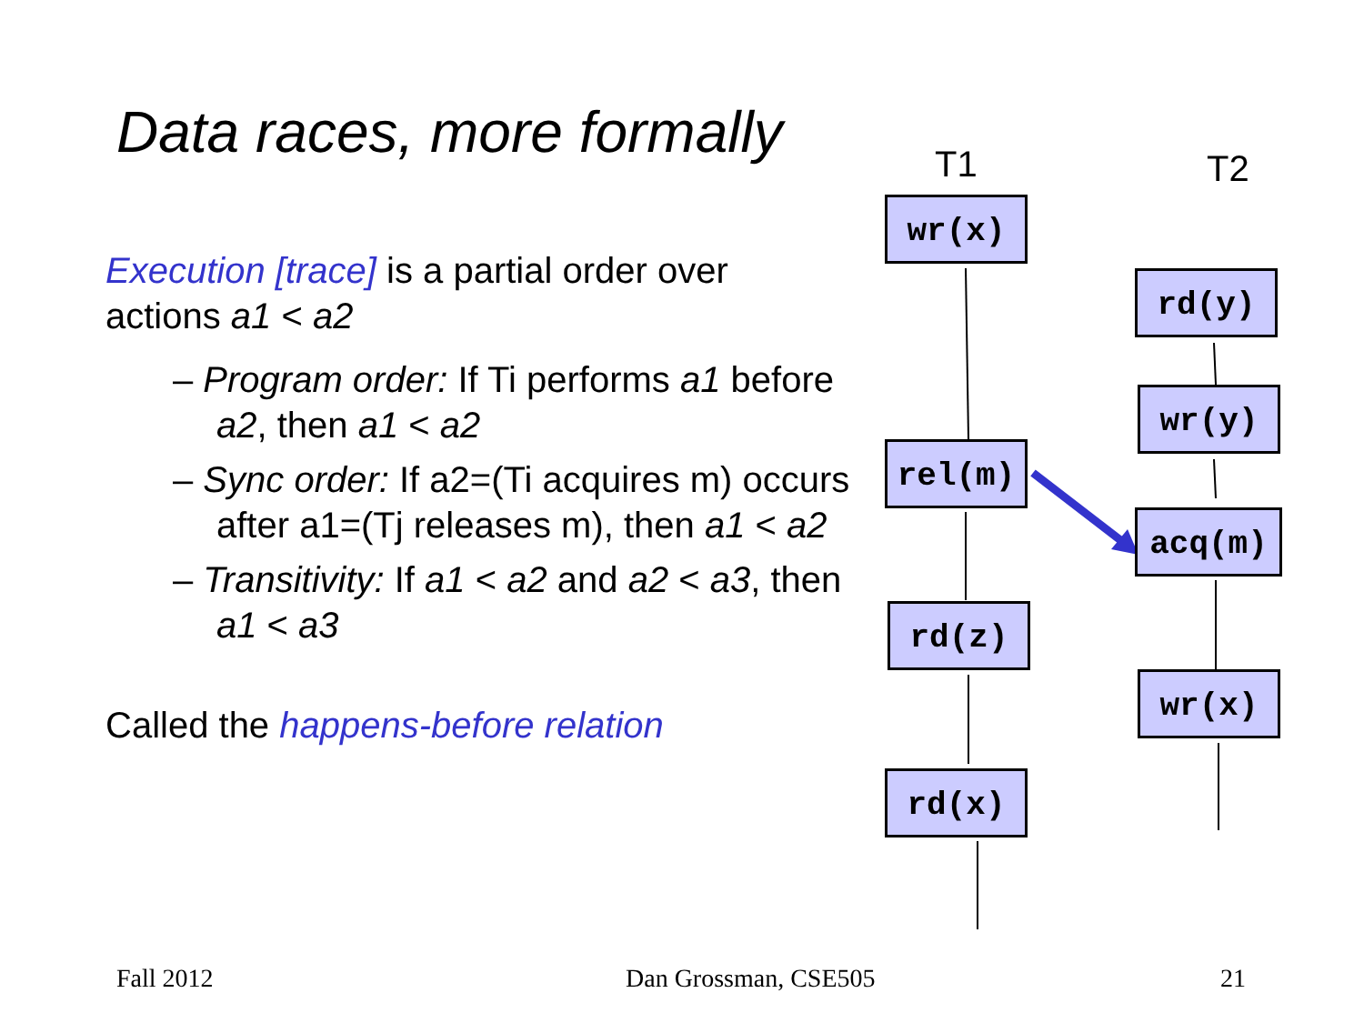Data races, more formally
Execution [trace] is a partial order over actions a1 < a2
– Program order: If Ti performs a1 before a2, then a1 < a2
– Sync order: If a2=(Ti acquires m) occurs after a1=(Tj releases m), then a1 < a2
– Transitivity: If a1 < a2 and a2 < a3, then a1 < a3
Called the happens-before relation
T1 T2
wr(x)
rel(m)
rd(z)
rd(x)
rd(y)
wr(y)
acq(m)
wr(x)
Fall 2012 Dan Grossman, CSE505 21